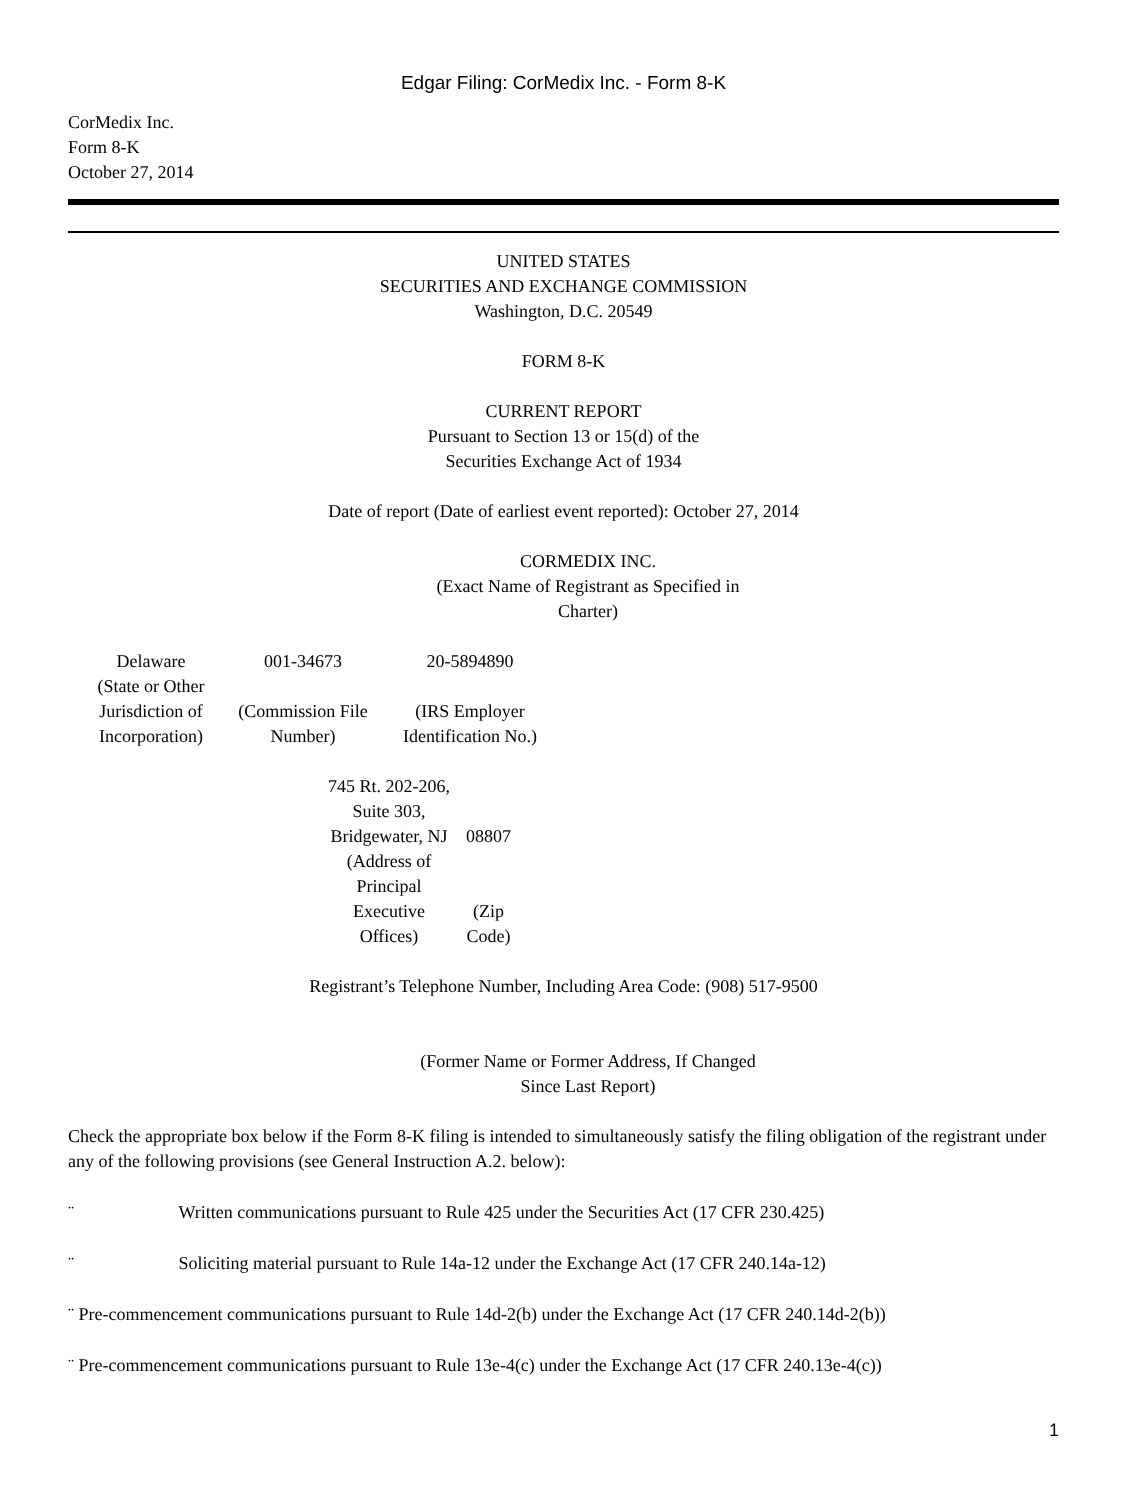Edgar Filing: CorMedix Inc. - Form 8-K
CorMedix Inc.
Form 8-K
October 27, 2014
UNITED STATES
SECURITIES AND EXCHANGE COMMISSION
Washington, D.C. 20549
FORM 8-K
CURRENT REPORT
Pursuant to Section 13 or 15(d) of the
Securities Exchange Act of 1934
Date of report (Date of earliest event reported): October 27, 2014
CORMEDIX INC.
(Exact Name of Registrant as Specified in
Charter)
| Delaware (State or Other Jurisdiction of Incorporation) | 001-34673 (Commission File Number) | 20-5894890 (IRS Employer Identification No.) |
| 745 Rt. 202-206, Suite 303, Bridgewater, NJ | 08807 |
| (Address of Principal Executive Offices) | (Zip Code) |
Registrant’s Telephone Number, Including Area Code: (908) 517-9500
(Former Name or Former Address, If Changed
Since Last Report)
Check the appropriate box below if the Form 8-K filing is intended to simultaneously satisfy the filing obligation of the registrant under any of the following provisions (see General Instruction A.2. below):
¨ Written communications pursuant to Rule 425 under the Securities Act (17 CFR 230.425)
¨ Soliciting material pursuant to Rule 14a-12 under the Exchange Act (17 CFR 240.14a-12)
¨ Pre-commencement communications pursuant to Rule 14d-2(b) under the Exchange Act (17 CFR 240.14d-2(b))
¨ Pre-commencement communications pursuant to Rule 13e-4(c) under the Exchange Act (17 CFR 240.13e-4(c))
1